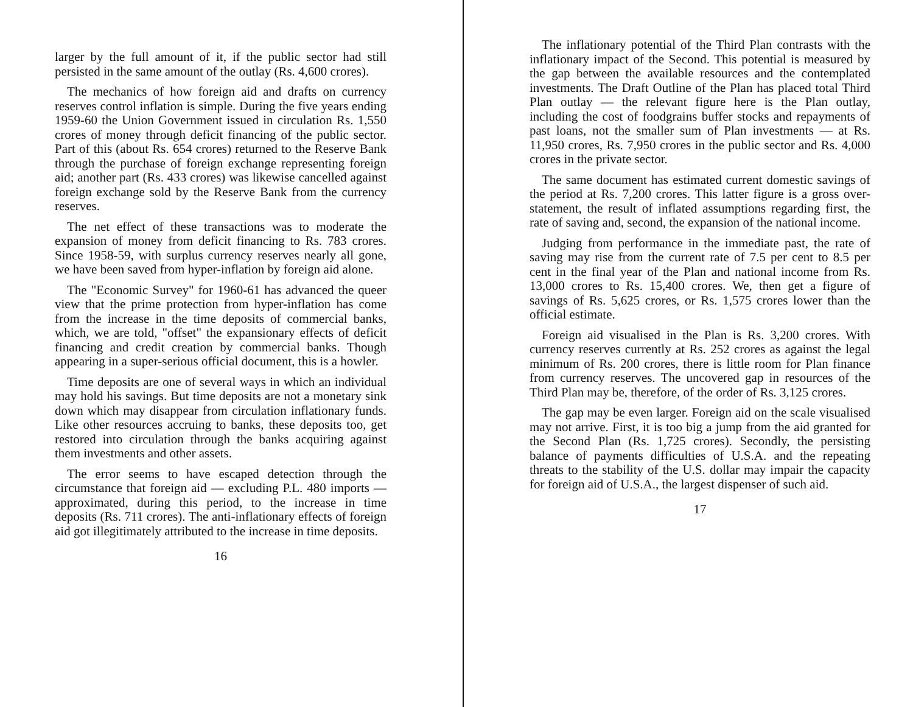larger by the full amount of it, if the public sector had still persisted in the same amount of the outlay (Rs. 4,600 crores).
The mechanics of how foreign aid and drafts on currency reserves control inflation is simple. During the five years ending 1959-60 the Union Government issued in circulation Rs. 1,550 crores of money through deficit financing of the public sector. Part of this (about Rs. 654 crores) returned to the Reserve Bank through the purchase of foreign exchange representing foreign aid; another part (Rs. 433 crores) was likewise cancelled against foreign exchange sold by the Reserve Bank from the currency reserves.
The net effect of these transactions was to moderate the expansion of money from deficit financing to Rs. 783 crores. Since 1958-59, with surplus currency reserves nearly all gone, we have been saved from hyper-inflation by foreign aid alone.
The "Economic Survey" for 1960-61 has advanced the queer view that the prime protection from hyper-inflation has come from the increase in the time deposits of commercial banks, which, we are told, "offset" the expansionary effects of deficit financing and credit creation by commercial banks. Though appearing in a super-serious official document, this is a howler.
Time deposits are one of several ways in which an individual may hold his savings. But time deposits are not a monetary sink down which may disappear from circulation inflationary funds. Like other resources accruing to banks, these deposits too, get restored into circulation through the banks acquiring against them investments and other assets.
The error seems to have escaped detection through the circumstance that foreign aid — excluding P.L. 480 imports — approximated, during this period, to the increase in time deposits (Rs. 711 crores). The anti-inflationary effects of foreign aid got illegitimately attributed to the increase in time deposits.
16
The inflationary potential of the Third Plan contrasts with the inflationary impact of the Second. This potential is measured by the gap between the available resources and the contemplated investments. The Draft Outline of the Plan has placed total Third Plan outlay — the relevant figure here is the Plan outlay, including the cost of foodgrains buffer stocks and repayments of past loans, not the smaller sum of Plan investments — at Rs. 11,950 crores, Rs. 7,950 crores in the public sector and Rs. 4,000 crores in the private sector.
The same document has estimated current domestic savings of the period at Rs. 7,200 crores. This latter figure is a gross over-statement, the result of inflated assumptions regarding first, the rate of saving and, second, the expansion of the national income.
Judging from performance in the immediate past, the rate of saving may rise from the current rate of 7.5 per cent to 8.5 per cent in the final year of the Plan and national income from Rs. 13,000 crores to Rs. 15,400 crores. We, then get a figure of savings of Rs. 5,625 crores, or Rs. 1,575 crores lower than the official estimate.
Foreign aid visualised in the Plan is Rs. 3,200 crores. With currency reserves currently at Rs. 252 crores as against the legal minimum of Rs. 200 crores, there is little room for Plan finance from currency reserves. The uncovered gap in resources of the Third Plan may be, therefore, of the order of Rs. 3,125 crores.
The gap may be even larger. Foreign aid on the scale visualised may not arrive. First, it is too big a jump from the aid granted for the Second Plan (Rs. 1,725 crores). Secondly, the persisting balance of payments difficulties of U.S.A. and the repeating threats to the stability of the U.S. dollar may impair the capacity for foreign aid of U.S.A., the largest dispenser of such aid.
17